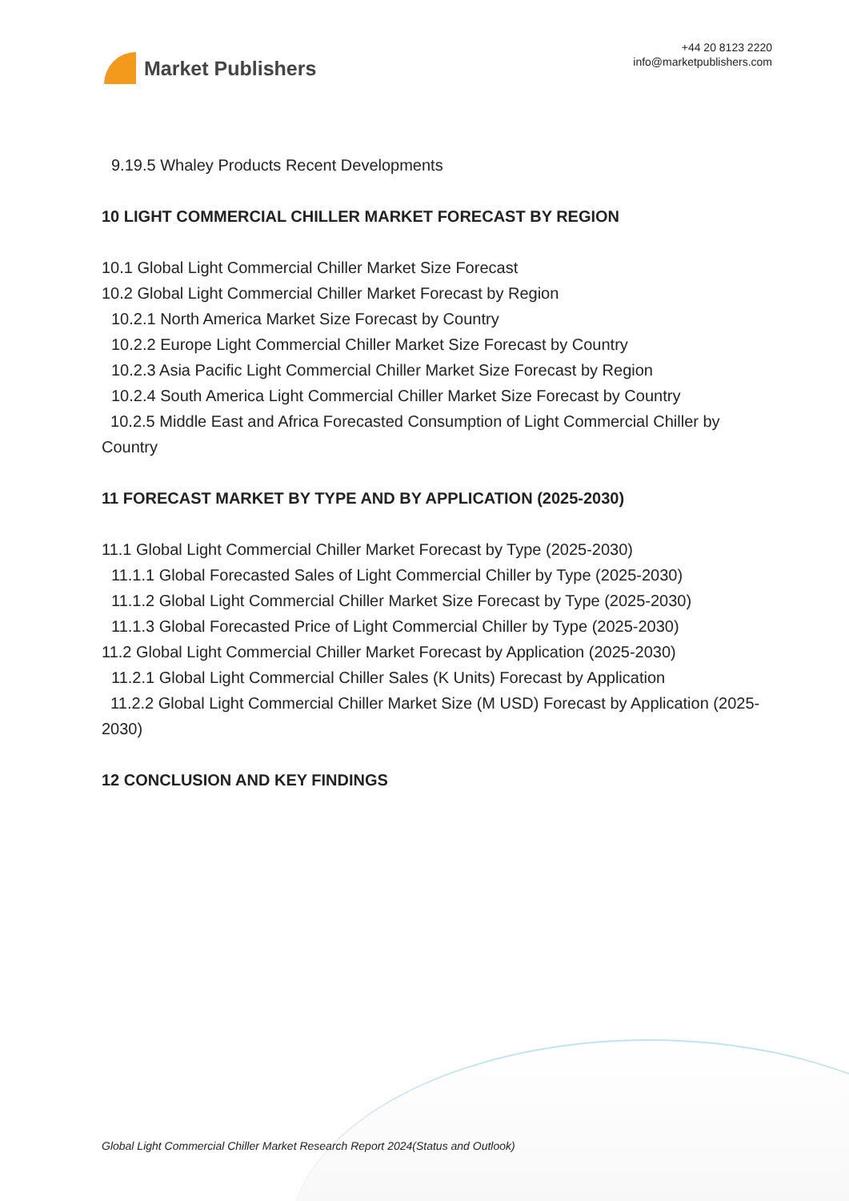Market Publishers
+44 20 8123 2220
info@marketpublishers.com
9.19.5 Whaley Products Recent Developments
10 LIGHT COMMERCIAL CHILLER MARKET FORECAST BY REGION
10.1 Global Light Commercial Chiller Market Size Forecast
10.2 Global Light Commercial Chiller Market Forecast by Region
10.2.1 North America Market Size Forecast by Country
10.2.2 Europe Light Commercial Chiller Market Size Forecast by Country
10.2.3 Asia Pacific Light Commercial Chiller Market Size Forecast by Region
10.2.4 South America Light Commercial Chiller Market Size Forecast by Country
10.2.5 Middle East and Africa Forecasted Consumption of Light Commercial Chiller by Country
11 FORECAST MARKET BY TYPE AND BY APPLICATION (2025-2030)
11.1 Global Light Commercial Chiller Market Forecast by Type (2025-2030)
11.1.1 Global Forecasted Sales of Light Commercial Chiller by Type (2025-2030)
11.1.2 Global Light Commercial Chiller Market Size Forecast by Type (2025-2030)
11.1.3 Global Forecasted Price of Light Commercial Chiller by Type (2025-2030)
11.2 Global Light Commercial Chiller Market Forecast by Application (2025-2030)
11.2.1 Global Light Commercial Chiller Sales (K Units) Forecast by Application
11.2.2 Global Light Commercial Chiller Market Size (M USD) Forecast by Application (2025-2030)
12 CONCLUSION AND KEY FINDINGS
Global Light Commercial Chiller Market Research Report 2024(Status and Outlook)